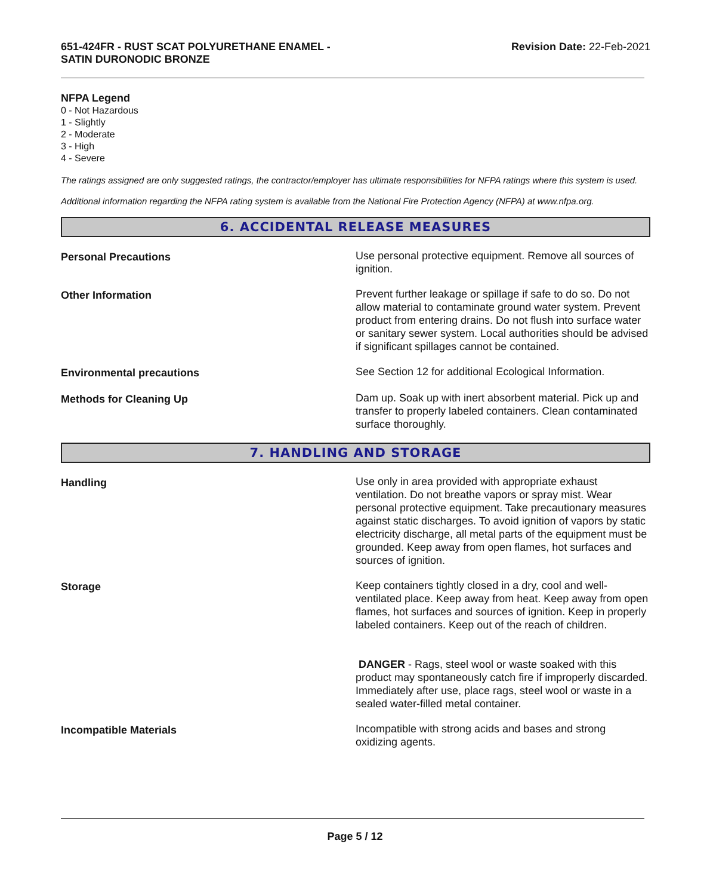651-424FR - RUST SCAT POLYURETHANE ENAMEL -
SATIN DURONODIC BRONZE
Revision Date: 22-Feb-2021
NFPA Legend
0 - Not Hazardous
1 - Slightly
2 - Moderate
3 - High
4 - Severe
The ratings assigned are only suggested ratings, the contractor/employer has ultimate responsibilities for NFPA ratings where this system is used.
Additional information regarding the NFPA rating system is available from the National Fire Protection Agency (NFPA) at www.nfpa.org.
6. ACCIDENTAL RELEASE MEASURES
Personal Precautions Use personal protective equipment. Remove all sources of ignition.
Other Information Prevent further leakage or spillage if safe to do so. Do not allow material to contaminate ground water system. Prevent product from entering drains. Do not flush into surface water or sanitary sewer system. Local authorities should be advised if significant spillages cannot be contained.
Environmental precautions See Section 12 for additional Ecological Information.
Methods for Cleaning Up Dam up. Soak up with inert absorbent material. Pick up and transfer to properly labeled containers. Clean contaminated surface thoroughly.
7. HANDLING AND STORAGE
Handling Use only in area provided with appropriate exhaust ventilation. Do not breathe vapors or spray mist. Wear personal protective equipment. Take precautionary measures against static discharges. To avoid ignition of vapors by static electricity discharge, all metal parts of the equipment must be grounded. Keep away from open flames, hot surfaces and sources of ignition.
Storage Keep containers tightly closed in a dry, cool and well-ventilated place. Keep away from heat. Keep away from open flames, hot surfaces and sources of ignition. Keep in properly labeled containers. Keep out of the reach of children.
DANGER - Rags, steel wool or waste soaked with this product may spontaneously catch fire if improperly discarded. Immediately after use, place rags, steel wool or waste in a sealed water-filled metal container.
Incompatible Materials Incompatible with strong acids and bases and strong oxidizing agents.
Page 5 / 12